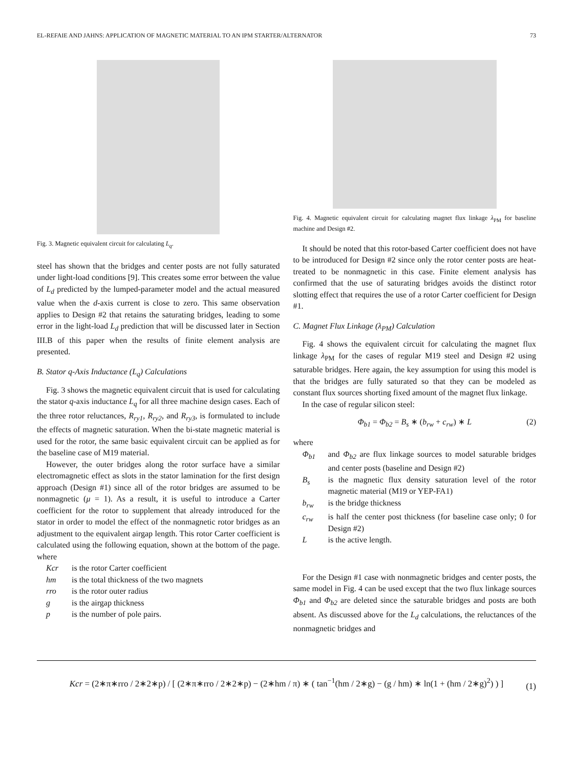EL-REFAIE AND JAHNS: APPLICATION OF MAGNETIC MATERIAL TO AN IPM STARTER/ALTERNATOR 73
Fig. 3. Magnetic equivalent circuit for calculating L<sub>q</sub>.
steel has shown that the bridges and center posts are not fully saturated under light-load conditions [9]. This creates some error between the value of L<sub>d</sub> predicted by the lumped-parameter model and the actual measured value when the d-axis current is close to zero. This same observation applies to Design #2 that retains the saturating bridges, leading to some error in the light-load L<sub>d</sub> prediction that will be discussed later in Section III.B of this paper when the results of finite element analysis are presented.
B. Stator q-Axis Inductance (L<sub>q</sub>) Calculations
Fig. 3 shows the magnetic equivalent circuit that is used for calculating the stator q-axis inductance L<sub>q</sub> for all three machine design cases. Each of the three rotor reluctances, R<sub>ry1</sub>, R<sub>ry2</sub>, and R<sub>ry3</sub>, is formulated to include the effects of magnetic saturation. When the bi-state magnetic material is used for the rotor, the same basic equivalent circuit can be applied as for the baseline case of M19 material.
However, the outer bridges along the rotor surface have a similar electromagnetic effect as slots in the stator lamination for the first design approach (Design #1) since all of the rotor bridges are assumed to be nonmagnetic (μ = 1). As a result, it is useful to introduce a Carter coefficient for the rotor to supplement that already introduced for the stator in order to model the effect of the nonmagnetic rotor bridges as an adjustment to the equivalent airgap length. This rotor Carter coefficient is calculated using the following equation, shown at the bottom of the page. where
Kcr is the rotor Carter coefficient
hm is the total thickness of the two magnets
rro is the rotor outer radius
g is the airgap thickness
p is the number of pole pairs.
Fig. 4. Magnetic equivalent circuit for calculating magnet flux linkage λ<sub>PM</sub> for baseline machine and Design #2.
It should be noted that this rotor-based Carter coefficient does not have to be introduced for Design #2 since only the rotor center posts are heat-treated to be nonmagnetic in this case. Finite element analysis has confirmed that the use of saturating bridges avoids the distinct rotor slotting effect that requires the use of a rotor Carter coefficient for Design #1.
C. Magnet Flux Linkage (λ<sub>PM</sub>) Calculation
Fig. 4 shows the equivalent circuit for calculating the magnet flux linkage λ<sub>PM</sub> for the cases of regular M19 steel and Design #2 using saturable bridges. Here again, the key assumption for using this model is that the bridges are fully saturated so that they can be modeled as constant flux sources shorting fixed amount of the magnet flux linkage.
In the case of regular silicon steel:
Φ<sub>b1</sub> = Φ<sub>b2</sub> = B<sub>s</sub> ∗ (b<sub>rw</sub> + c<sub>rw</sub>) ∗ L (2)
where
Φ<sub>b1</sub> and Φ<sub>b2</sub> are flux linkage sources to model saturable bridges and center posts (baseline and Design #2)
B<sub>s</sub> is the magnetic flux density saturation level of the rotor magnetic material (M19 or YEP-FA1)
b<sub>rw</sub> is the bridge thickness
c<sub>rw</sub> is half the center post thickness (for baseline case only; 0 for Design #2)
Lis the active length.
For the Design #1 case with nonmagnetic bridges and center posts, the same model in Fig. 4 can be used except that the two flux linkage sources Φ<sub>b1</sub> and Φ<sub>b2</sub> are deleted since the saturable bridges and posts are both absent. As discussed above for the L<sub>d</sub> calculations, the reluctances of the nonmagnetic bridges and
Kcr = (2∗π∗rro / 2∗2∗p) / [ (2∗π∗rro / 2∗2∗p) − (2∗hm / π) ∗ ( tan<sup>−1</sup>(hm / 2∗g) − (g / hm) ∗ ln(1 + (hm / 2∗g)<sup>2</sup>) ) ] (1)